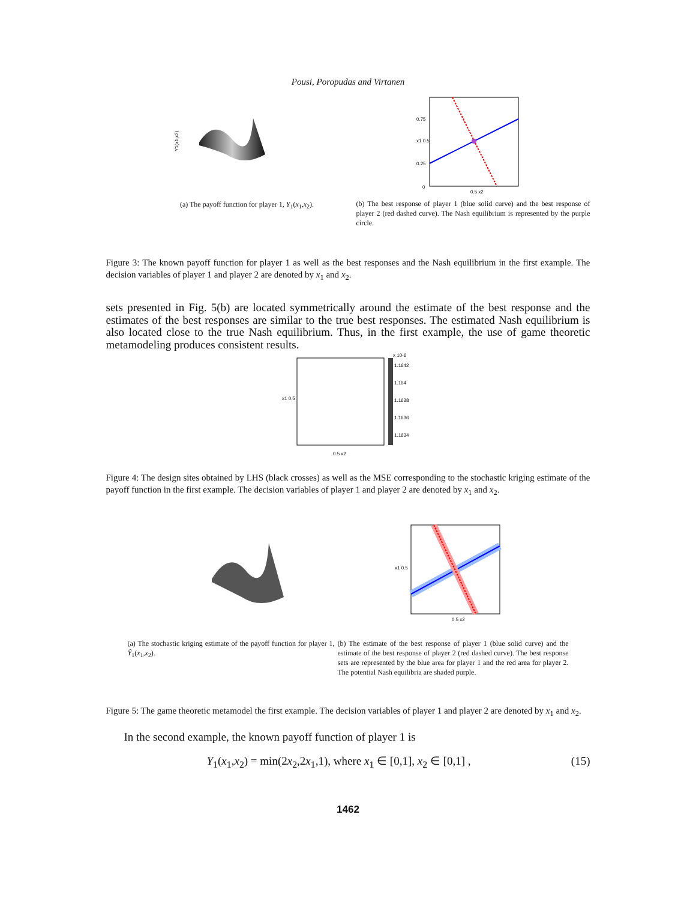Pousi, Poropudas and Virtanen
Y1(x1,x2)
(a) The payoff function for player 1, Y<sub>1</sub>(x<sub>1</sub>,x<sub>2</sub>).
0
0.25
x1 0.5
0.75
0.5 x2
(b) The best response of player 1 (blue solid curve) and the best response of player 2 (red dashed curve). The Nash equilibrium is represented by the purple circle.
Figure 3: The known payoff function for player 1 as well as the best responses and the Nash equilibrium in the first example. The decision variables of player 1 and player 2 are denoted by x<sub>1</sub> and x<sub>2</sub>.
sets presented in Fig. 5(b) are located symmetrically around the estimate of the best response and the estimates of the best responses are similar to the true best responses. The estimated Nash equilibrium is also located close to the true Nash equilibrium. Thus, in the first example, the use of game theoretic metamodeling produces consistent results.
x 10-6
1.1642
1.164
1.1638
1.1636
1.1634
x1 0.5
0.5 x2
Figure 4: The design sites obtained by LHS (black crosses) as well as the MSE corresponding to the stochastic kriging estimate of the payoff function in the first example. The decision variables of player 1 and player 2 are denoted by x<sub>1</sub> and x<sub>2</sub>.
(a) The stochastic kriging estimate of the payoff function for player 1, Ŷ<sub>1</sub>(x<sub>1</sub>,x<sub>2</sub>).
x1 0.5
0.5 x2
(b) The estimate of the best response of player 1 (blue solid curve) and the estimate of the best response of player 2 (red dashed curve). The best response sets are represented by the blue area for player 1 and the red area for player 2. The potential Nash equilibria are shaded purple.
Figure 5: The game theoretic metamodel the first example. The decision variables of player 1 and player 2 are denoted by x<sub>1</sub> and x<sub>2</sub>.
In the second example, the known payoff function of player 1 is
Y<sub>1</sub>(x<sub>1</sub>,x<sub>2</sub>) = min(2x<sub>2</sub>,2x<sub>1</sub>,1), where x<sub>1</sub> ∈ [0,1], x<sub>2</sub> ∈ [0,1] , (15)
1462